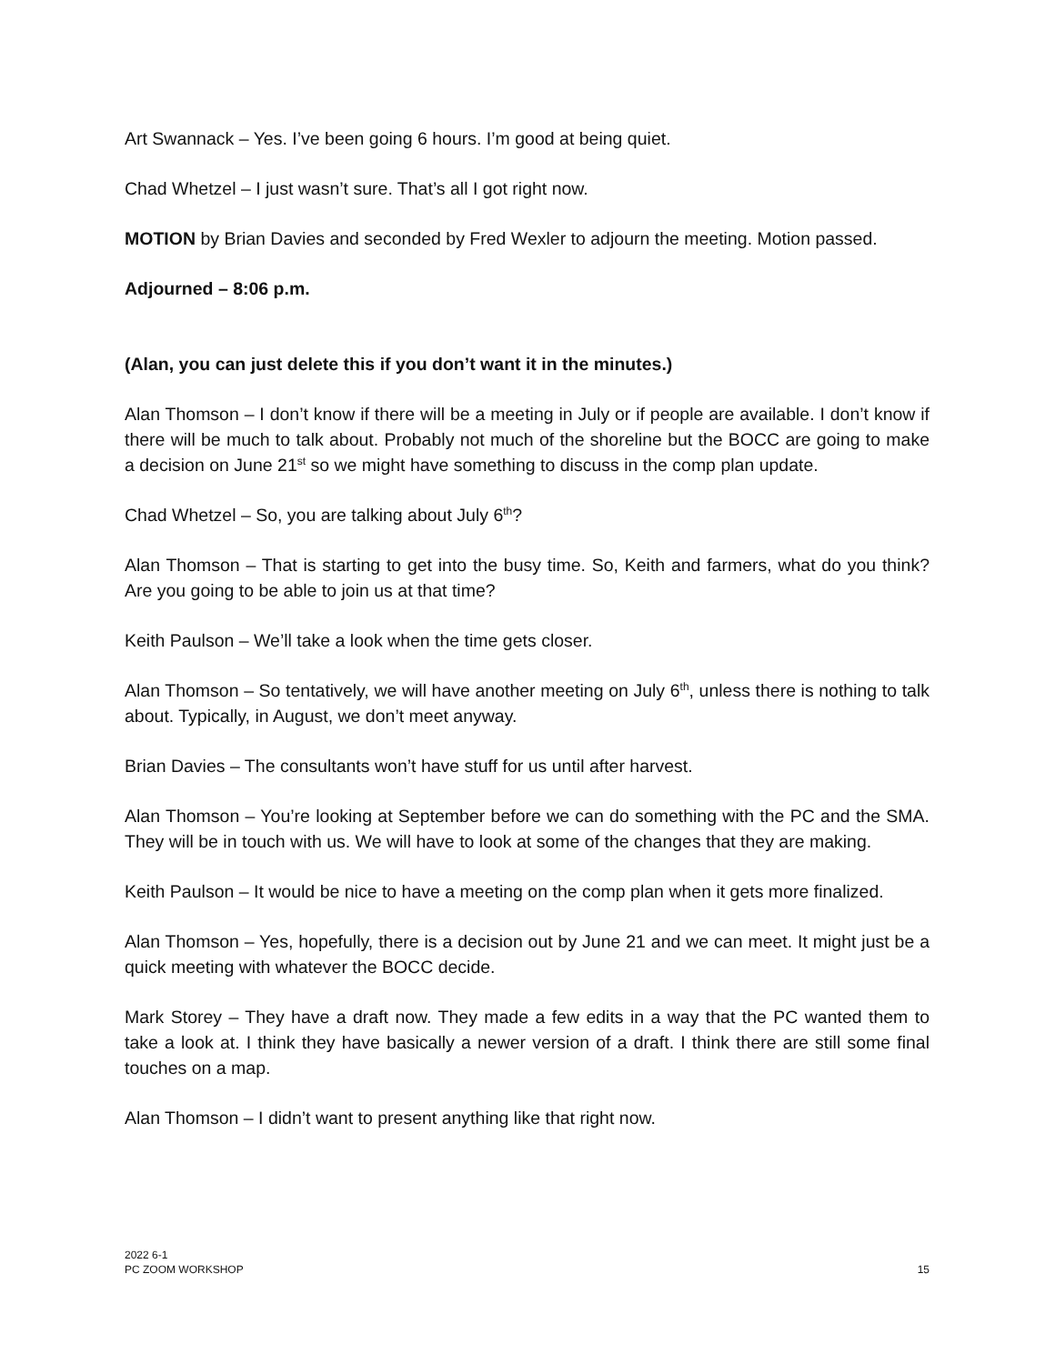Art Swannack – Yes. I’ve been going 6 hours. I’m good at being quiet.
Chad Whetzel – I just wasn’t sure. That’s all I got right now.
MOTION by Brian Davies and seconded by Fred Wexler to adjourn the meeting. Motion passed.
Adjourned – 8:06 p.m.
(Alan, you can just delete this if you don’t want it in the minutes.)
Alan Thomson – I don’t know if there will be a meeting in July or if people are available. I don’t know if there will be much to talk about. Probably not much of the shoreline but the BOCC are going to make a decision on June 21<sup>st</sup> so we might have something to discuss in the comp plan update.
Chad Whetzel – So, you are talking about July 6<sup>th</sup>?
Alan Thomson – That is starting to get into the busy time. So, Keith and farmers, what do you think? Are you going to be able to join us at that time?
Keith Paulson – We’ll take a look when the time gets closer.
Alan Thomson – So tentatively, we will have another meeting on July 6<sup>th</sup>, unless there is nothing to talk about. Typically, in August, we don’t meet anyway.
Brian Davies – The consultants won’t have stuff for us until after harvest.
Alan Thomson – You’re looking at September before we can do something with the PC and the SMA. They will be in touch with us. We will have to look at some of the changes that they are making.
Keith Paulson – It would be nice to have a meeting on the comp plan when it gets more finalized.
Alan Thomson – Yes, hopefully, there is a decision out by June 21 and we can meet. It might just be a quick meeting with whatever the BOCC decide.
Mark Storey – They have a draft now. They made a few edits in a way that the PC wanted them to take a look at. I think they have basically a newer version of a draft. I think there are still some final touches on a map.
Alan Thomson – I didn’t want to present anything like that right now.
2022 6-1
PC ZOOM WORKSHOP
15